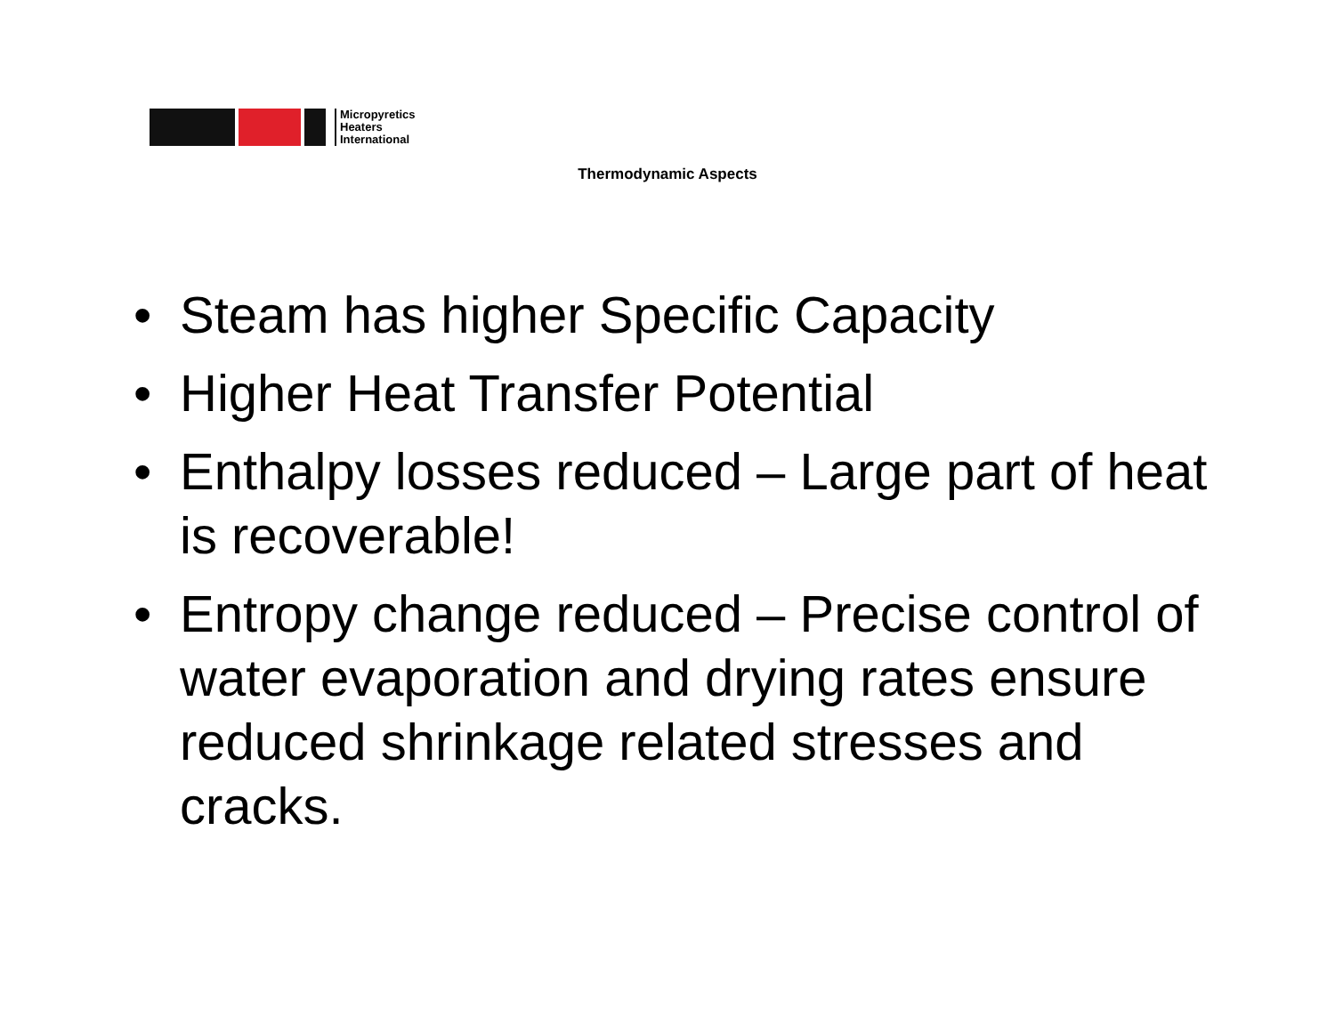Micropyretics
Heaters
International
Thermodynamic Aspects
• Steam has higher Specific Capacity
• Higher Heat Transfer Potential
• Enthalpy losses reduced – Large part of heat is recoverable!
• Entropy change reduced – Precise control of water evaporation and drying rates ensure reduced shrinkage related stresses and cracks.